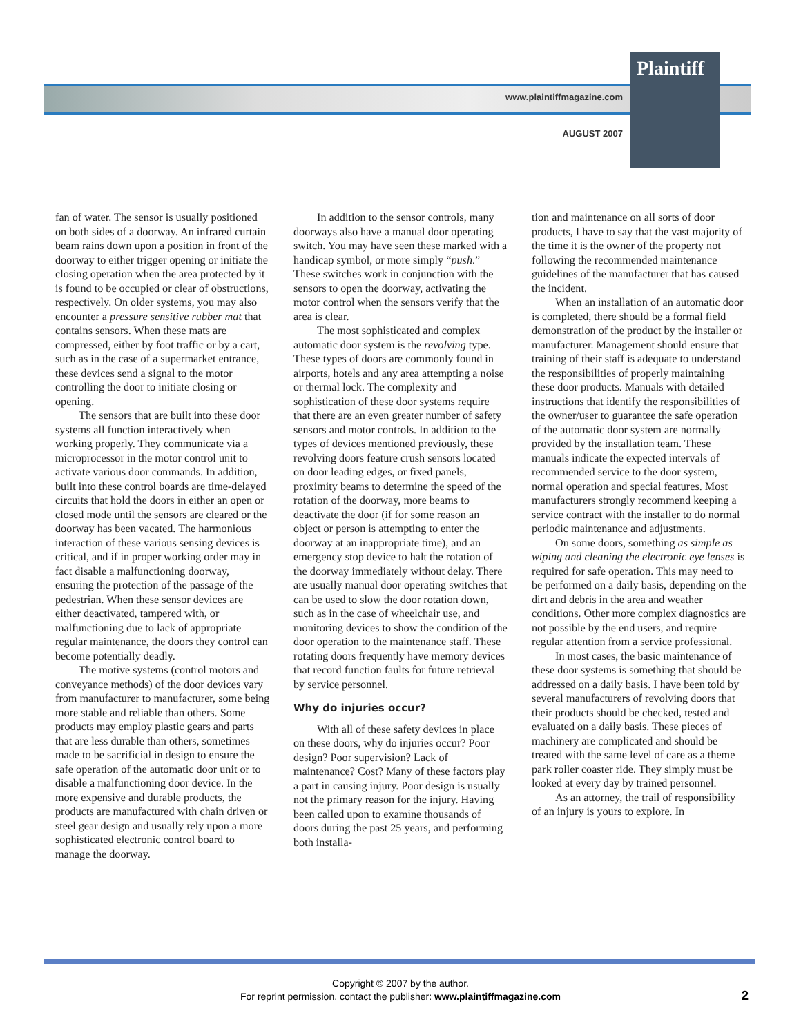Plaintiff
www.plaintiffmagazine.com
AUGUST 2007
fan of water. The sensor is usually positioned on both sides of a doorway. An infrared curtain beam rains down upon a position in front of the doorway to either trigger opening or initiate the closing operation when the area protected by it is found to be occupied or clear of obstructions, respectively. On older systems, you may also encounter a pressure sensitive rubber mat that contains sensors. When these mats are compressed, either by foot traffic or by a cart, such as in the case of a supermarket entrance, these devices send a signal to the motor controlling the door to initiate closing or opening.
The sensors that are built into these door systems all function interactively when working properly. They communicate via a microprocessor in the motor control unit to activate various door commands. In addition, built into these control boards are time-delayed circuits that hold the doors in either an open or closed mode until the sensors are cleared or the doorway has been vacated. The harmonious interaction of these various sensing devices is critical, and if in proper working order may in fact disable a malfunctioning doorway, ensuring the protection of the passage of the pedestrian. When these sensor devices are either deactivated, tampered with, or malfunctioning due to lack of appropriate regular maintenance, the doors they control can become potentially deadly.
The motive systems (control motors and conveyance methods) of the door devices vary from manufacturer to manufacturer, some being more stable and reliable than others. Some products may employ plastic gears and parts that are less durable than others, sometimes made to be sacrificial in design to ensure the safe operation of the automatic door unit or to disable a malfunctioning door device. In the more expensive and durable products, the products are manufactured with chain driven or steel gear design and usually rely upon a more sophisticated electronic control board to manage the doorway.
In addition to the sensor controls, many doorways also have a manual door operating switch. You may have seen these marked with a handicap symbol, or more simply “push.” These switches work in conjunction with the sensors to open the doorway, activating the motor control when the sensors verify that the area is clear.
The most sophisticated and complex automatic door system is the revolving type. These types of doors are commonly found in airports, hotels and any area attempting a noise or thermal lock. The complexity and sophistication of these door systems require that there are an even greater number of safety sensors and motor controls. In addition to the types of devices mentioned previously, these revolving doors feature crush sensors located on door leading edges, or fixed panels, proximity beams to determine the speed of the rotation of the doorway, more beams to deactivate the door (if for some reason an object or person is attempting to enter the doorway at an inappropriate time), and an emergency stop device to halt the rotation of the doorway immediately without delay. There are usually manual door operating switches that can be used to slow the door rotation down, such as in the case of wheelchair use, and monitoring devices to show the condition of the door operation to the maintenance staff. These rotating doors frequently have memory devices that record function faults for future retrieval by service personnel.
Why do injuries occur?
With all of these safety devices in place on these doors, why do injuries occur? Poor design? Poor supervision? Lack of maintenance? Cost? Many of these factors play a part in causing injury. Poor design is usually not the primary reason for the injury. Having been called upon to examine thousands of doors during the past 25 years, and performing both installa-
tion and maintenance on all sorts of door products, I have to say that the vast majority of the time it is the owner of the property not following the recommended maintenance guidelines of the manufacturer that has caused the incident.
When an installation of an automatic door is completed, there should be a formal field demonstration of the product by the installer or manufacturer. Management should ensure that training of their staff is adequate to understand the responsibilities of properly maintaining these door products. Manuals with detailed instructions that identify the responsibilities of the owner/user to guarantee the safe operation of the automatic door system are normally provided by the installation team. These manuals indicate the expected intervals of recommended service to the door system, normal operation and special features. Most manufacturers strongly recommend keeping a service contract with the installer to do normal periodic maintenance and adjustments.
On some doors, something as simple as wiping and cleaning the electronic eye lenses is required for safe operation. This may need to be performed on a daily basis, depending on the dirt and debris in the area and weather conditions. Other more complex diagnostics are not possible by the end users, and require regular attention from a service professional.
In most cases, the basic maintenance of these door systems is something that should be addressed on a daily basis. I have been told by several manufacturers of revolving doors that their products should be checked, tested and evaluated on a daily basis. These pieces of machinery are complicated and should be treated with the same level of care as a theme park roller coaster ride. They simply must be looked at every day by trained personnel.
As an attorney, the trail of responsibility of an injury is yours to explore. In
Copyright © 2007 by the author.
For reprint permission, contact the publisher: www.plaintiffmagazine.com
2